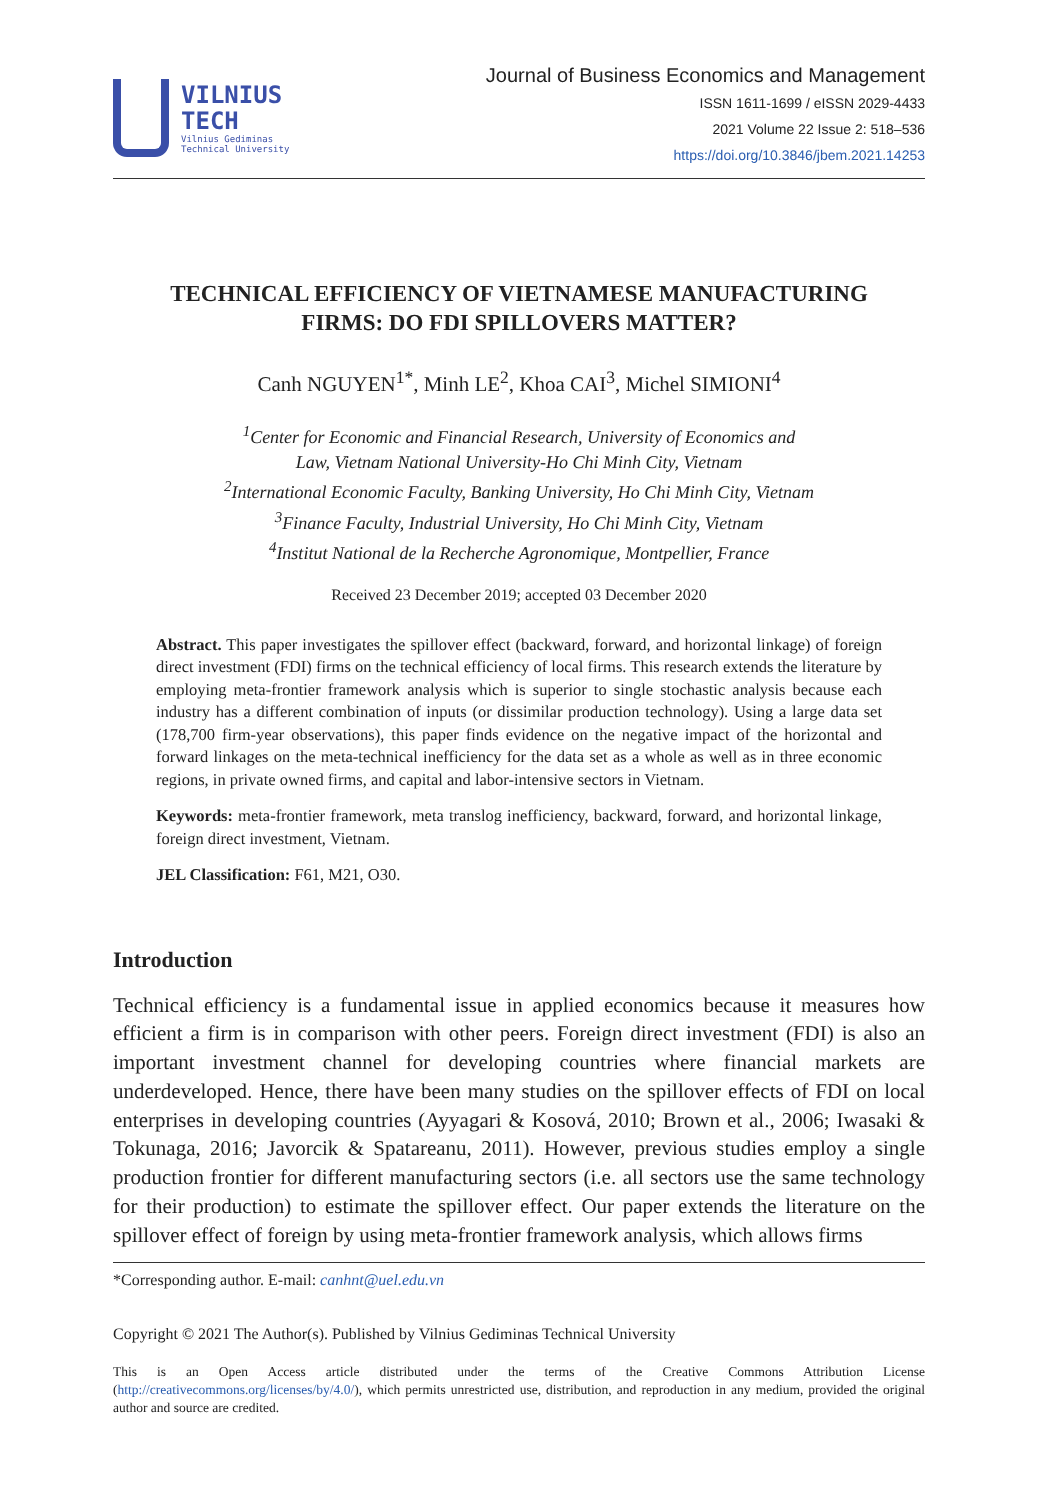VILNIUS
TECH
Vilnius Gediminas
Technical University
Journal of Business Economics and Management
ISSN 1611-1699 / eISSN 2029-4433
2021 Volume 22 Issue 2: 518–536
https://doi.org/10.3846/jbem.2021.14253
TECHNICAL EFFICIENCY OF VIETNAMESE MANUFACTURING
FIRMS: DO FDI SPILLOVERS MATTER?
Canh NGUYEN<sup>1*</sup>, Minh LE<sup>2</sup>, Khoa CAI<sup>3</sup>, Michel SIMIONI<sup>4</sup>
<sup>1</sup> Center for Economic and Financial Research, University of Economics and
Law, Vietnam National University-Ho Chi Minh City, Vietnam
<sup>2</sup> International Economic Faculty, Banking University, Ho Chi Minh City, Vietnam
<sup>3</sup> Finance Faculty, Industrial University, Ho Chi Minh City, Vietnam
<sup>4</sup> Institut National de la Recherche Agronomique, Montpellier, France
Received 23 December 2019; accepted 03 December 2020
Abstract. This paper investigates the spillover effect (backward, forward, and horizontal linkage) of foreign direct investment (FDI) firms on the technical efficiency of local firms. This research extends the literature by employing meta-frontier framework analysis which is superior to single stochastic analysis because each industry has a different combination of inputs (or dissimilar production technology). Using a large data set (178,700 firm-year observations), this paper finds evidence on the negative impact of the horizontal and forward linkages on the meta-technical inefficiency for the data set as a whole as well as in three economic regions, in private owned firms, and capital and labor-intensive sectors in Vietnam.
Keywords: meta-frontier framework, meta translog inefficiency, backward, forward, and horizontal linkage, foreign direct investment, Vietnam.
JEL Classification: F61, M21, O30.
Introduction
Technical efficiency is a fundamental issue in applied economics because it measures how efficient a firm is in comparison with other peers. Foreign direct investment (FDI) is also an important investment channel for developing countries where financial markets are underdeveloped. Hence, there have been many studies on the spillover effects of FDI on local enterprises in developing countries (Ayyagari & Kosová, 2010; Brown et al., 2006; Iwasaki & Tokunaga, 2016; Javorcik & Spatareanu, 2011). However, previous studies employ a single production frontier for different manufacturing sectors (i.e. all sectors use the same technology for their production) to estimate the spillover effect. Our paper extends the literature on the spillover effect of foreign by using meta-frontier framework analysis, which allows firms
*Corresponding author. E-mail: canhnt@uel.edu.vn
Copyright © 2021 The Author(s). Published by Vilnius Gediminas Technical University
This is an Open Access article distributed under the terms of the Creative Commons Attribution License (http://creativecommons.org/licenses/by/4.0/), which permits unrestricted use, distribution, and reproduction in any medium, provided the original author and source are credited.